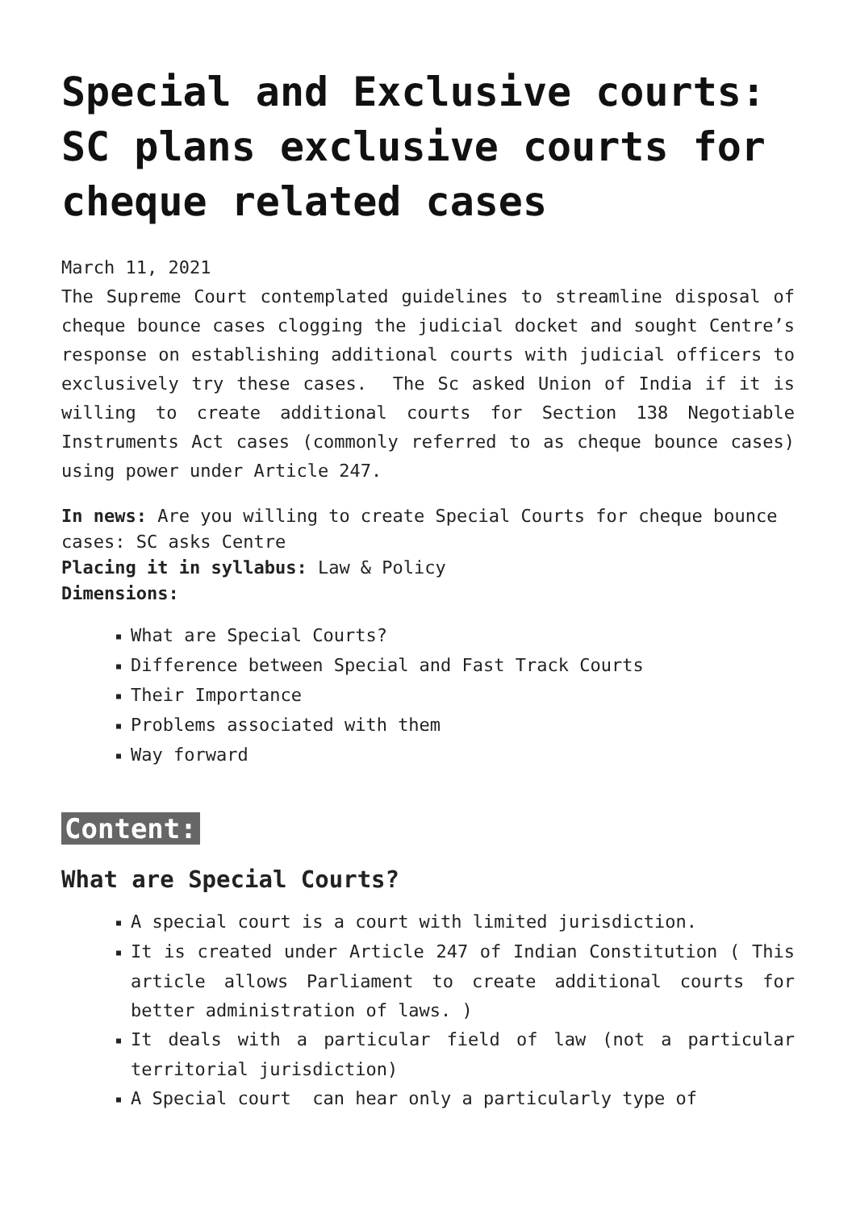Special and Exclusive courts: SC plans exclusive courts for cheque related cases
March 11, 2021
The Supreme Court contemplated guidelines to streamline disposal of cheque bounce cases clogging the judicial docket and sought Centre’s response on establishing additional courts with judicial officers to exclusively try these cases. The Sc asked Union of India if it is willing to create additional courts for Section 138 Negotiable Instruments Act cases (commonly referred to as cheque bounce cases) using power under Article 247.
In news: Are you willing to create Special Courts for cheque bounce cases: SC asks Centre
Placing it in syllabus: Law & Policy
Dimensions:
■ What are Special Courts?
■ Difference between Special and Fast Track Courts
■ Their Importance
■ Problems associated with them
■ Way forward
Content:
What are Special Courts?
■ A special court is a court with limited jurisdiction.
■ It is created under Article 247 of Indian Constitution ( This article allows Parliament to create additional courts for better administration of laws. )
■ It deals with a particular field of law (not a particular territorial jurisdiction)
■ A Special court can hear only a particularly type of